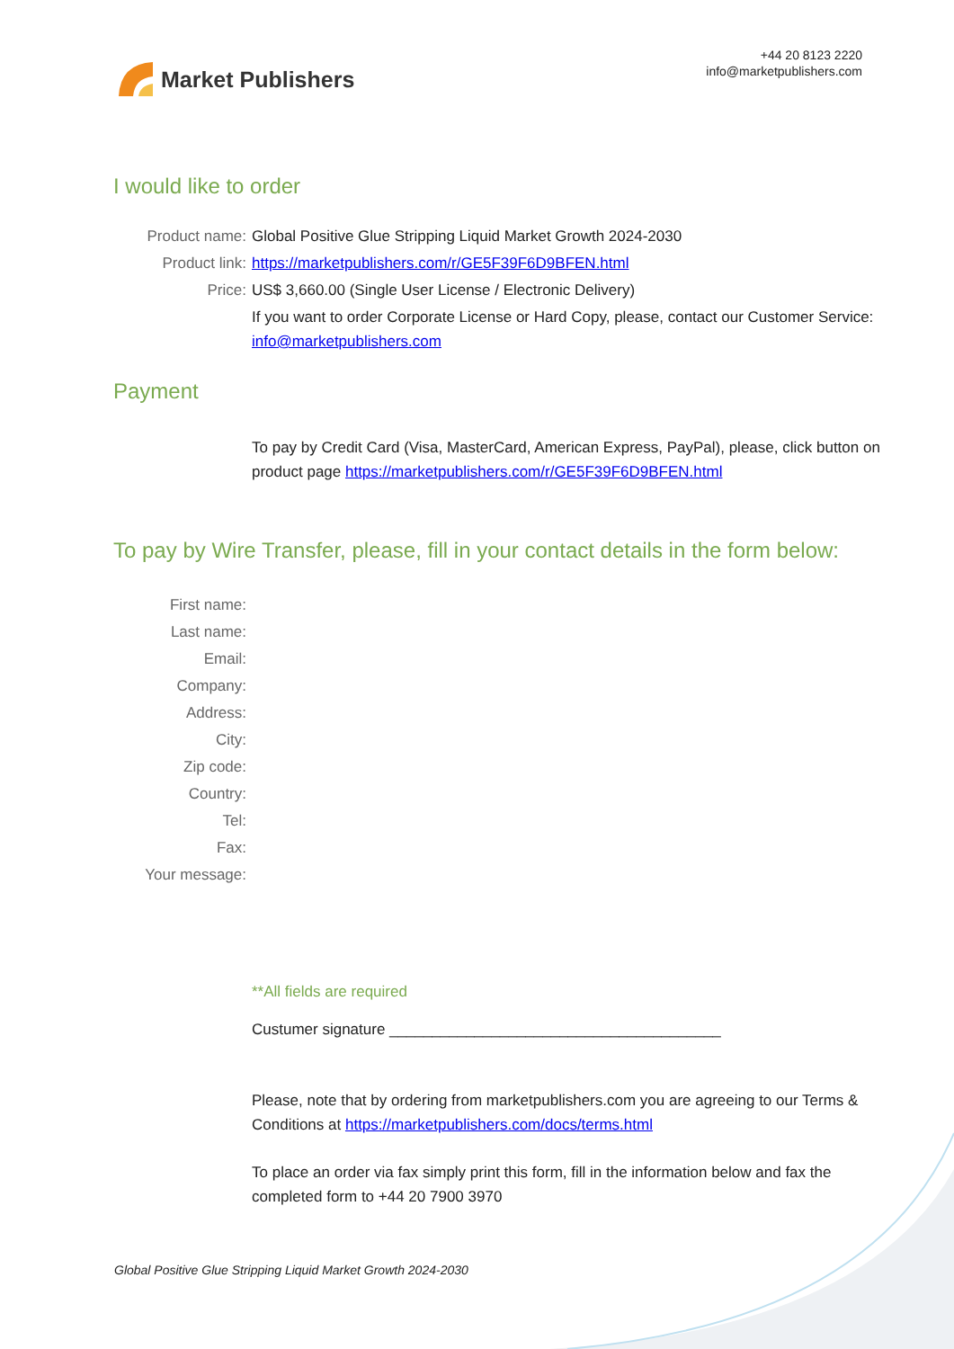Market Publishers
+44 20 8123 2220
info@marketpublishers.com
I would like to order
Product name: Global Positive Glue Stripping Liquid Market Growth 2024-2030
Product link: https://marketpublishers.com/r/GE5F39F6D9BFEN.html
Price: US$ 3,660.00 (Single User License / Electronic Delivery)
If you want to order Corporate License or Hard Copy, please, contact our Customer Service:
info@marketpublishers.com
Payment
To pay by Credit Card (Visa, MasterCard, American Express, PayPal), please, click button on product page https://marketpublishers.com/r/GE5F39F6D9BFEN.html
To pay by Wire Transfer, please, fill in your contact details in the form below:
First name:
Last name:
Email:
Company:
Address:
City:
Zip code:
Country:
Tel:
Fax:
Your message:
**All fields are required
Custumer signature _______________________________________
Please, note that by ordering from marketpublishers.com you are agreeing to our Terms & Conditions at https://marketpublishers.com/docs/terms.html
To place an order via fax simply print this form, fill in the information below and fax the completed form to +44 20 7900 3970
Global Positive Glue Stripping Liquid Market Growth 2024-2030